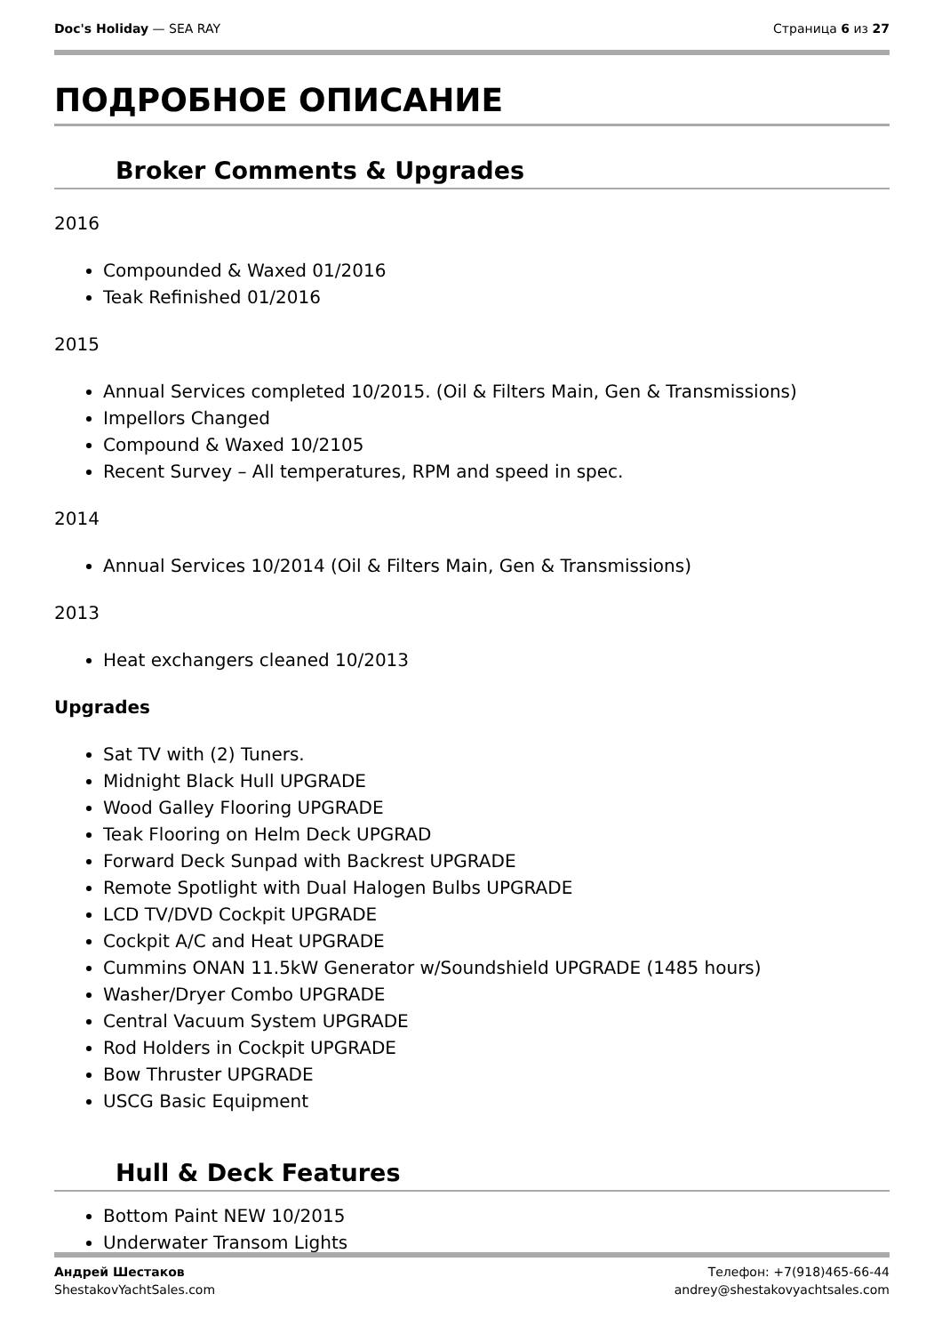Doc's Holiday — SEA RAY Страница 6 из 27
ПОДРОБНОЕ ОПИСАНИЕ
Broker Comments & Upgrades
2016
Compounded & Waxed 01/2016
Teak Refinished 01/2016
2015
Annual Services completed 10/2015. (Oil & Filters Main, Gen & Transmissions)
Impellors Changed
Compound & Waxed 10/2105
Recent Survey – All temperatures, RPM and speed in spec.
2014
Annual Services 10/2014 (Oil & Filters Main, Gen & Transmissions)
2013
Heat exchangers cleaned 10/2013
Upgrades
Sat TV with (2) Tuners.
Midnight Black Hull UPGRADE
Wood Galley Flooring UPGRADE
Teak Flooring on Helm Deck UPGRAD
Forward Deck Sunpad with Backrest UPGRADE
Remote Spotlight with Dual Halogen Bulbs UPGRADE
LCD TV/DVD Cockpit UPGRADE
Cockpit A/C and Heat UPGRADE
Cummins ONAN 11.5kW Generator w/Soundshield UPGRADE (1485 hours)
Washer/Dryer Combo UPGRADE
Central Vacuum System UPGRADE
Rod Holders in Cockpit UPGRADE
Bow Thruster UPGRADE
USCG Basic Equipment
Hull & Deck Features
Bottom Paint NEW 10/2015
Underwater Transom Lights
Андрей Шестаков
ShestakovYachtSales.com
Телефон: +7(918)465-66-44
andrey@shestakovyachtsales.com